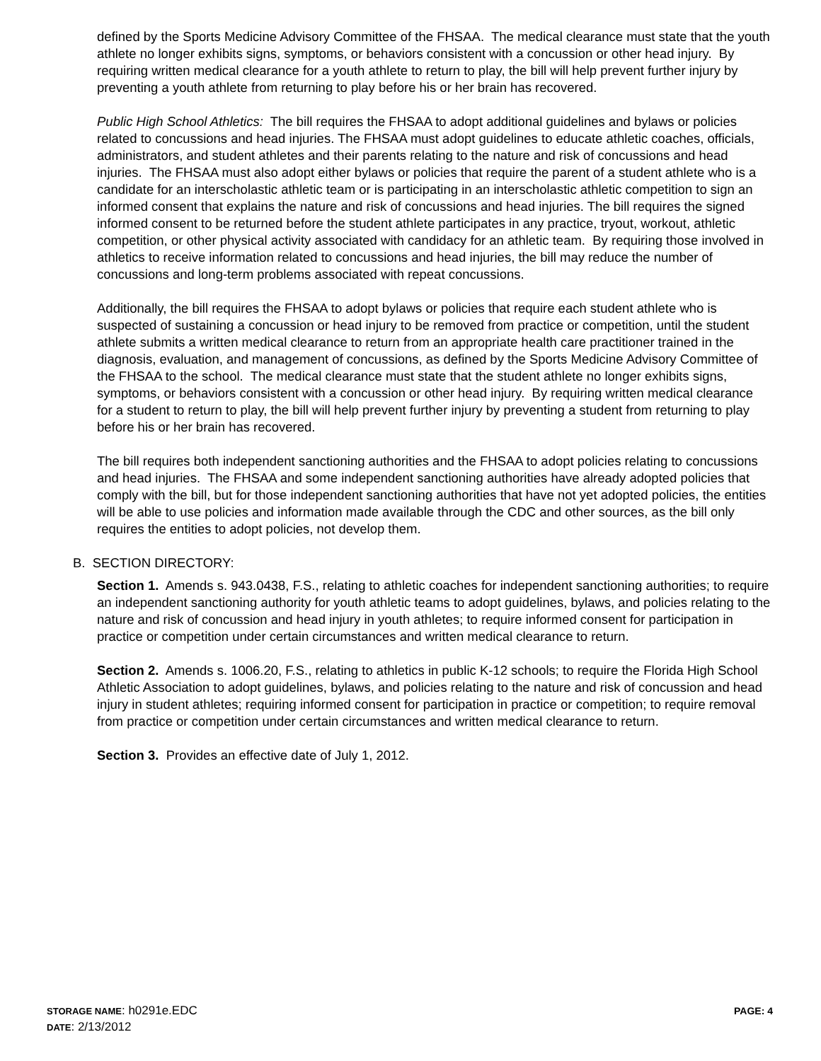defined by the Sports Medicine Advisory Committee of the FHSAA. The medical clearance must state that the youth athlete no longer exhibits signs, symptoms, or behaviors consistent with a concussion or other head injury. By requiring written medical clearance for a youth athlete to return to play, the bill will help prevent further injury by preventing a youth athlete from returning to play before his or her brain has recovered.
Public High School Athletics: The bill requires the FHSAA to adopt additional guidelines and bylaws or policies related to concussions and head injuries. The FHSAA must adopt guidelines to educate athletic coaches, officials, administrators, and student athletes and their parents relating to the nature and risk of concussions and head injuries. The FHSAA must also adopt either bylaws or policies that require the parent of a student athlete who is a candidate for an interscholastic athletic team or is participating in an interscholastic athletic competition to sign an informed consent that explains the nature and risk of concussions and head injuries. The bill requires the signed informed consent to be returned before the student athlete participates in any practice, tryout, workout, athletic competition, or other physical activity associated with candidacy for an athletic team. By requiring those involved in athletics to receive information related to concussions and head injuries, the bill may reduce the number of concussions and long-term problems associated with repeat concussions.
Additionally, the bill requires the FHSAA to adopt bylaws or policies that require each student athlete who is suspected of sustaining a concussion or head injury to be removed from practice or competition, until the student athlete submits a written medical clearance to return from an appropriate health care practitioner trained in the diagnosis, evaluation, and management of concussions, as defined by the Sports Medicine Advisory Committee of the FHSAA to the school. The medical clearance must state that the student athlete no longer exhibits signs, symptoms, or behaviors consistent with a concussion or other head injury. By requiring written medical clearance for a student to return to play, the bill will help prevent further injury by preventing a student from returning to play before his or her brain has recovered.
The bill requires both independent sanctioning authorities and the FHSAA to adopt policies relating to concussions and head injuries. The FHSAA and some independent sanctioning authorities have already adopted policies that comply with the bill, but for those independent sanctioning authorities that have not yet adopted policies, the entities will be able to use policies and information made available through the CDC and other sources, as the bill only requires the entities to adopt policies, not develop them.
B. SECTION DIRECTORY:
Section 1. Amends s. 943.0438, F.S., relating to athletic coaches for independent sanctioning authorities; to require an independent sanctioning authority for youth athletic teams to adopt guidelines, bylaws, and policies relating to the nature and risk of concussion and head injury in youth athletes; to require informed consent for participation in practice or competition under certain circumstances and written medical clearance to return.
Section 2. Amends s. 1006.20, F.S., relating to athletics in public K-12 schools; to require the Florida High School Athletic Association to adopt guidelines, bylaws, and policies relating to the nature and risk of concussion and head injury in student athletes; requiring informed consent for participation in practice or competition; to require removal from practice or competition under certain circumstances and written medical clearance to return.
Section 3. Provides an effective date of July 1, 2012.
STORAGE NAME: h0291e.EDC
PAGE: 4
DATE: 2/13/2012